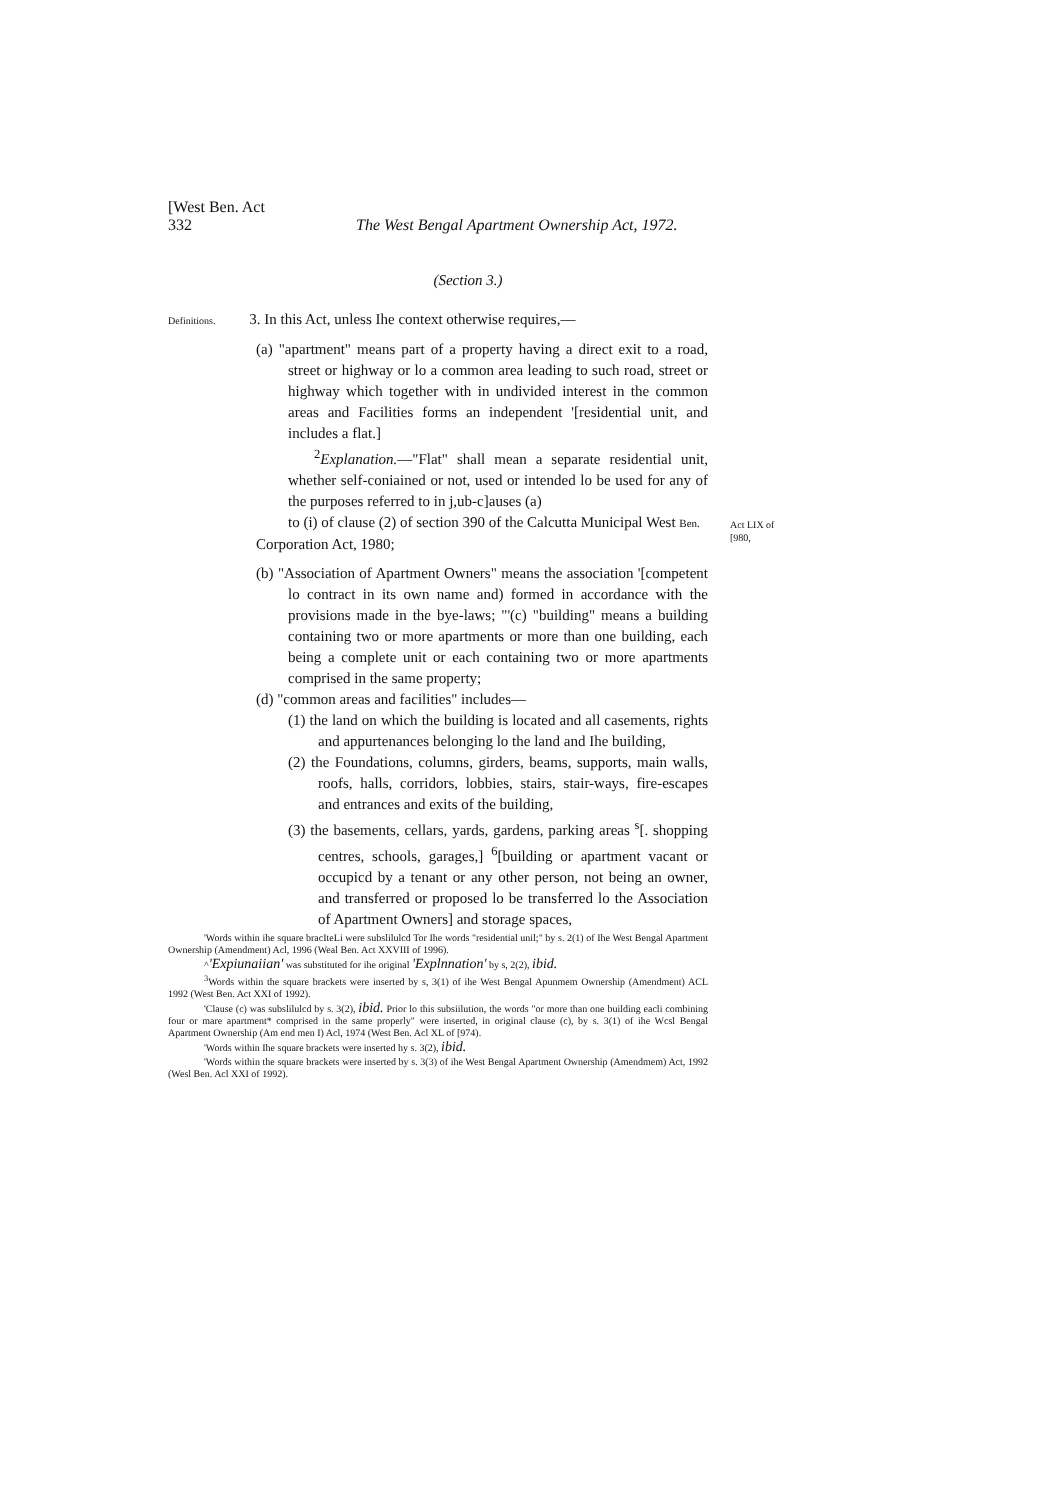[West Ben. Act
332 The West Bengal Apartment Ownership Act, 1972.
(Section 3.)
Definitions. 3. In this Act, unless Ihe context otherwise requires,—
(a) "apartment" means part of a property having a direct exit to a road, street or highway or lo a common area leading to such road, street or highway which together with in undivided interest in the common areas and Facilities forms an independent '[residential unit, and includes a flat.]
<sup>2</sup> Explanation.—"Flat" shall mean a separate residential unit, whether self-coniained or not, used or intended lo be used for any of the purposes referred to in j,ub-c]auses (a)
to (i) of clause (2) of section 390 of the Calcutta Municipal West Ben.
Corporation Act, 1980;
(b) "Association of Apartment Owners" means the association '[competent lo contract in its own name and) formed in accordance with the provisions made in the bye-laws; "'(c) "building" means a building containing two or more apartments or more than one building, each being a complete unit or each containing two or more apartments comprised in the same property;
(d) "common areas and facilities" includes—
(1) the land on which the building is located and all casements, rights and appurtenances belonging lo the land and Ihe building,
(2) the Foundations, columns, girders, beams, supports, main walls, roofs, halls, corridors, lobbies, stairs, stair-ways, fire-escapes and entrances and exits of the building,
(3) the basements, cellars, yards, gardens, parking areas <sup>s</sup>[. shopping centres, schools, garages,] <sup>6</sup>[building or apartment vacant or occupicd by a tenant or any other person, not being an owner, and transferred or proposed lo be transferred lo the Association of Apartment Owners] and storage spaces,
'Words within ihe square bracIteLi were subslilulcd Tor Ihe words "residential unil;" by s. 2(1) of Ihe West Bengal Apartment Ownership (Amendment) Acl, 1996 (Weal Ben. Act XXVIII of 1996).
^'Expiunaiian' was substituted for ihe original 'Explnnation' by s, 2(2), ibid.
<sup>3</sup> Words within the square brackets were inserted by s, 3(1) of ihe West Bengal Apunmem Ownership (Amendment) ACL 1992 (West Ben. Act XXI of 1992).
'Clause (c) was subslilulcd by s. 3(2), ibid. Prior lo this subsiilution, the words "or more than one building eacli combining four or mare apartment* comprised in the same properly" were inserted, in original clause (c), by s. 3(1) of ihe Wcsl Bengal Apartment Ownership (Am end men I) Acl, 1974 (West Ben. Acl XL of [974).
'Words within Ihe square brackets were inserted hy s. 3(2), ibid.
'Words within the square brackets were inserted by s. 3(3) of ihe West Bengal Apartment Ownership (Amendmem) Act, 1992 (Wesl Ben. Acl XXI of 1992).
Act LIX of [980,